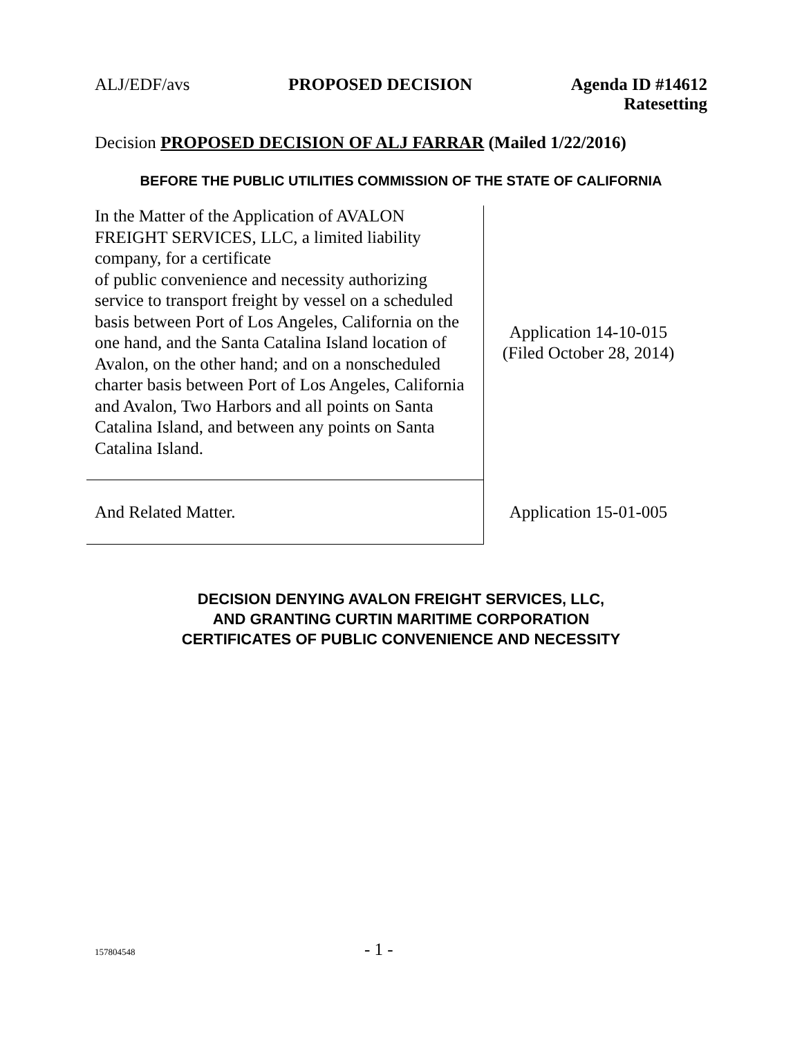ALJ/EDF/avs PROPOSED DECISION Agenda ID #14612
Ratesetting
Decision PROPOSED DECISION OF ALJ FARRAR (Mailed 1/22/2016)
BEFORE THE PUBLIC UTILITIES COMMISSION OF THE STATE OF CALIFORNIA
| In the Matter of the Application of AVALON FREIGHT SERVICES, LLC, a limited liability company, for a certificate of public convenience and necessity authorizing service to transport freight by vessel on a scheduled basis between Port of Los Angeles, California on the one hand, and the Santa Catalina Island location of Avalon, on the other hand; and on a nonscheduled charter basis between Port of Los Angeles, California and Avalon, Two Harbors and all points on Santa Catalina Island, and between any points on Santa Catalina Island. | Application 14-10-015 (Filed October 28, 2014) |
| And Related Matter. | Application 15-01-005 |
DECISION DENYING AVALON FREIGHT SERVICES, LLC,
AND GRANTING CURTIN MARITIME CORPORATION
CERTIFICATES OF PUBLIC CONVENIENCE AND NECESSITY
157804548 - 1 -